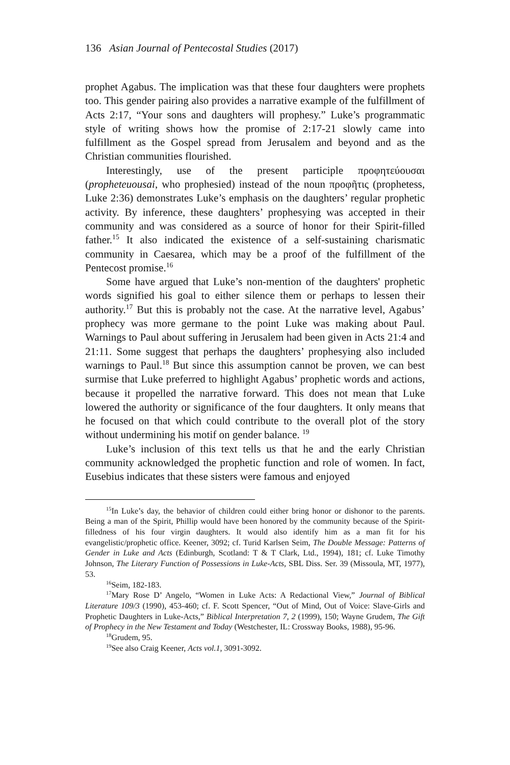136 Asian Journal of Pentecostal Studies (2017)
prophet Agabus. The implication was that these four daughters were prophets too. This gender pairing also provides a narrative example of the fulfillment of Acts 2:17, “Your sons and daughters will prophesy.” Luke’s programmatic style of writing shows how the promise of 2:17-21 slowly came into fulfillment as the Gospel spread from Jerusalem and beyond and as the Christian communities flourished.
Interestingly, use of the present participle προφητεύουσαι (propheteuousai, who prophesied) instead of the noun προφῆτις (prophetess, Luke 2:36) demonstrates Luke’s emphasis on the daughters’ regular prophetic activity. By inference, these daughters’ prophesying was accepted in their community and was considered as a source of honor for their Spirit-filled father.<sup>15</sup> It also indicated the existence of a self-sustaining charismatic community in Caesarea, which may be a proof of the fulfillment of the Pentecost promise.<sup>16</sup>
Some have argued that Luke’s non-mention of the daughters' prophetic words signified his goal to either silence them or perhaps to lessen their authority.<sup>17</sup> But this is probably not the case. At the narrative level, Agabus’ prophecy was more germane to the point Luke was making about Paul. Warnings to Paul about suffering in Jerusalem had been given in Acts 21:4 and 21:11. Some suggest that perhaps the daughters’ prophesying also included warnings to Paul.<sup>18</sup> But since this assumption cannot be proven, we can best surmise that Luke preferred to highlight Agabus’ prophetic words and actions, because it propelled the narrative forward. This does not mean that Luke lowered the authority or significance of the four daughters. It only means that he focused on that which could contribute to the overall plot of the story without undermining his motif on gender balance. <sup>19</sup>
Luke’s inclusion of this text tells us that he and the early Christian community acknowledged the prophetic function and role of women. In fact, Eusebius indicates that these sisters were famous and enjoyed
<sup>15</sup> In Luke’s day, the behavior of children could either bring honor or dishonor to the parents. Being a man of the Spirit, Phillip would have been honored by the community because of the Spirit-filledness of his four virgin daughters. It would also identify him as a man fit for his evangelistic/prophetic office. Keener, 3092; cf. Turid Karlsen Seim, The Double Message: Patterns of Gender in Luke and Acts (Edinburgh, Scotland: T & T Clark, Ltd., 1994), 181; cf. Luke Timothy Johnson, The Literary Function of Possessions in Luke-Acts, SBL Diss. Ser. 39 (Missoula, MT, 1977), 53.
<sup>16</sup> Seim, 182-183.
<sup>17</sup> Mary Rose D’ Angelo, “Women in Luke Acts: A Redactional View,” Journal of Biblical Literature 109/3 (1990), 453-460; cf. F. Scott Spencer, “Out of Mind, Out of Voice: Slave-Girls and Prophetic Daughters in Luke-Acts,” Biblical Interpretation 7, 2 (1999), 150; Wayne Grudem, The Gift of Prophecy in the New Testament and Today (Westchester, IL: Crossway Books, 1988), 95-96.
<sup>18</sup> Grudem, 95.
<sup>19</sup> See also Craig Keener, Acts vol.1, 3091-3092.